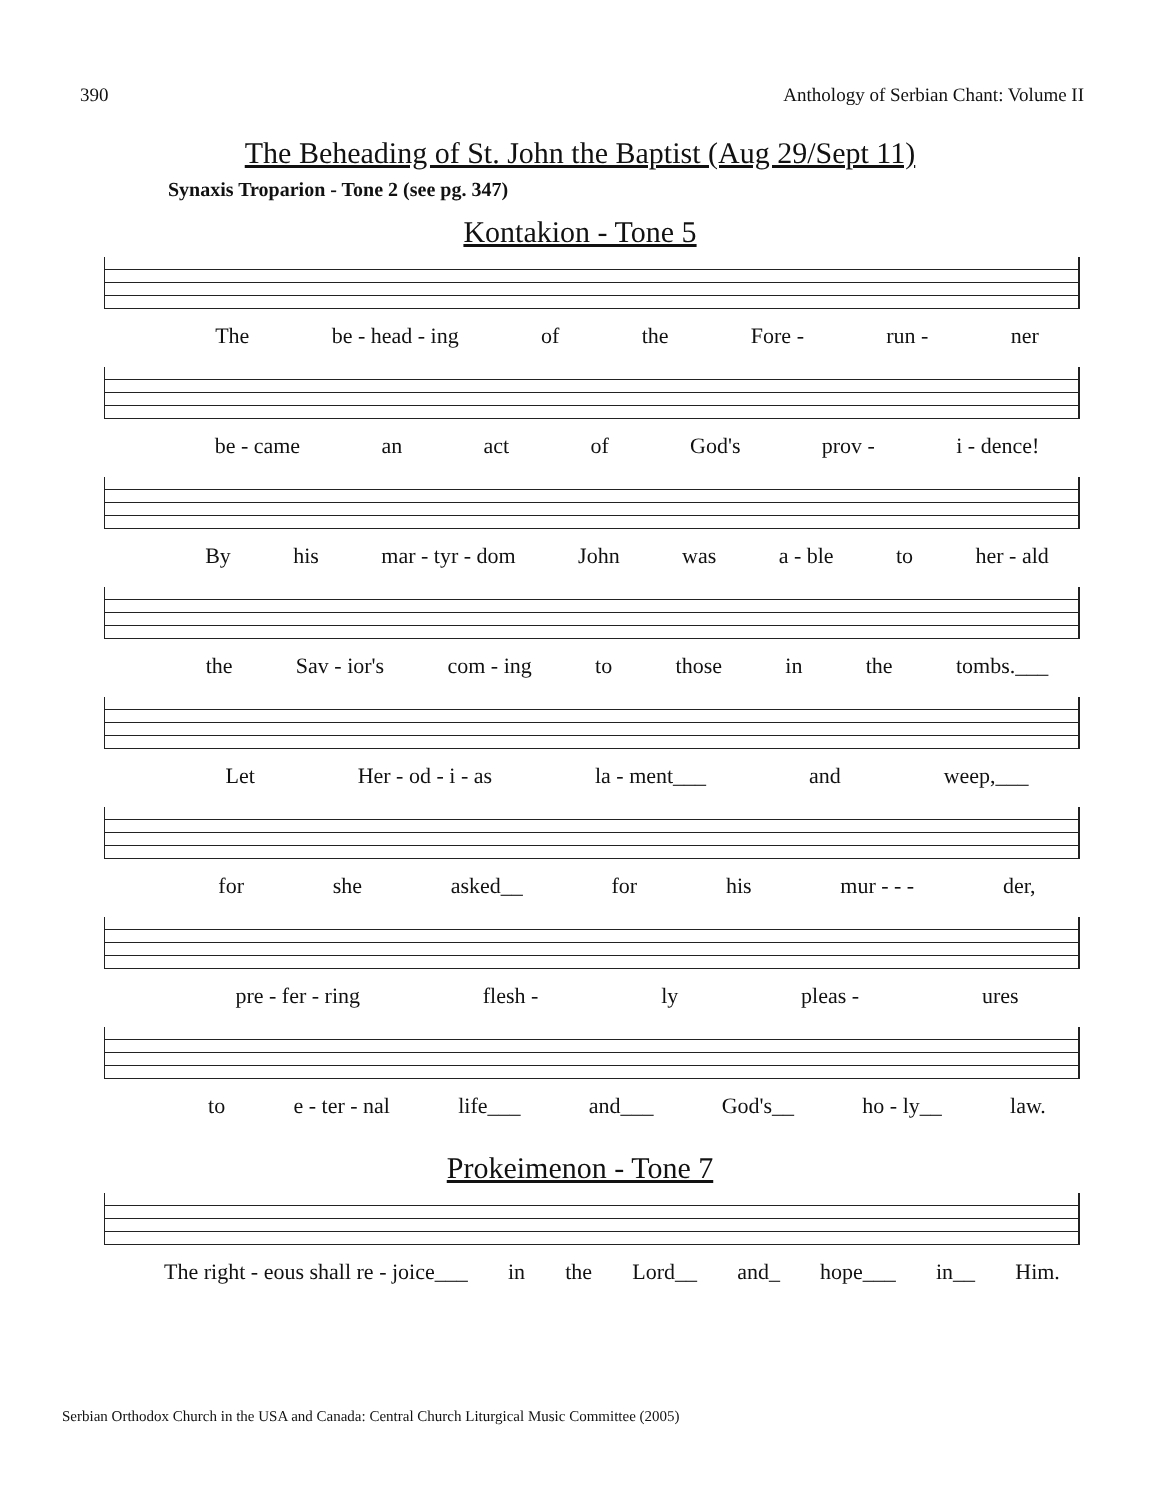390 Anthology of Serbian Chant: Volume II
The Beheading of St. John the Baptist (Aug 29/Sept 11)
Synaxis Troparion - Tone 2 (see pg. 347)
Kontakion - Tone 5
The be - head - ing of the Fore - run - ner
be - came an act of God's prov - i - dence!
By his mar - tyr - dom John was a - ble to her - ald
the Sav - ior's com - ing to those in the tombs.___
Let Her - od - i - as la - ment___ and weep,___
for she asked__ for his mur - - - der,
pre - fer - ring flesh - ly pleas - ures
to e - ter - nal life___ and___ God's__ ho - ly__ law.
Prokeimenon - Tone 7
The right - eous shall re - joice___ in the Lord__ and_ hope___ in__ Him.
Serbian Orthodox Church in the USA and Canada: Central Church Liturgical Music Committee (2005)